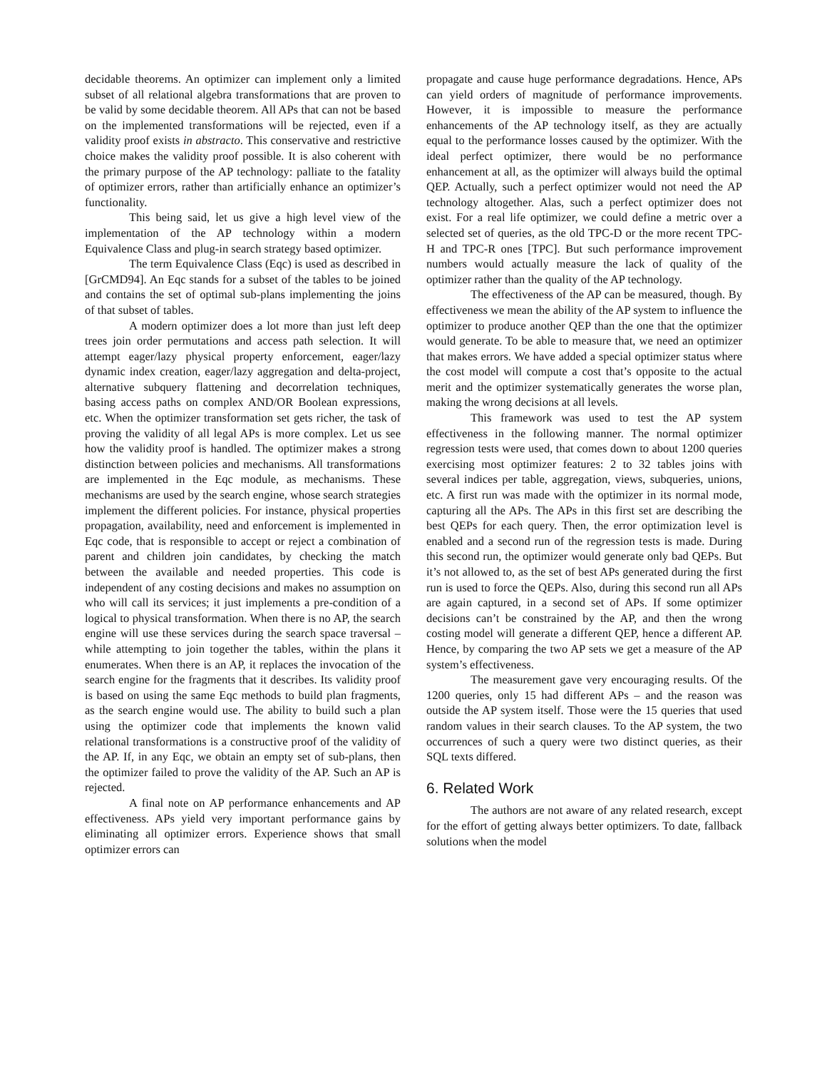decidable theorems. An optimizer can implement only a limited subset of all relational algebra transformations that are proven to be valid by some decidable theorem. All APs that can not be based on the implemented transformations will be rejected, even if a validity proof exists in abstracto. This conservative and restrictive choice makes the validity proof possible. It is also coherent with the primary purpose of the AP technology: palliate to the fatality of optimizer errors, rather than artificially enhance an optimizer’s functionality.
This being said, let us give a high level view of the implementation of the AP technology within a modern Equivalence Class and plug-in search strategy based optimizer.
The term Equivalence Class (Eqc) is used as described in [GrCMD94]. An Eqc stands for a subset of the tables to be joined and contains the set of optimal sub-plans implementing the joins of that subset of tables.
A modern optimizer does a lot more than just left deep trees join order permutations and access path selection. It will attempt eager/lazy physical property enforcement, eager/lazy dynamic index creation, eager/lazy aggregation and delta-project, alternative subquery flattening and decorrelation techniques, basing access paths on complex AND/OR Boolean expressions, etc. When the optimizer transformation set gets richer, the task of proving the validity of all legal APs is more complex. Let us see how the validity proof is handled. The optimizer makes a strong distinction between policies and mechanisms. All transformations are implemented in the Eqc module, as mechanisms. These mechanisms are used by the search engine, whose search strategies implement the different policies. For instance, physical properties propagation, availability, need and enforcement is implemented in Eqc code, that is responsible to accept or reject a combination of parent and children join candidates, by checking the match between the available and needed properties. This code is independent of any costing decisions and makes no assumption on who will call its services; it just implements a pre-condition of a logical to physical transformation. When there is no AP, the search engine will use these services during the search space traversal – while attempting to join together the tables, within the plans it enumerates. When there is an AP, it replaces the invocation of the search engine for the fragments that it describes. Its validity proof is based on using the same Eqc methods to build plan fragments, as the search engine would use. The ability to build such a plan using the optimizer code that implements the known valid relational transformations is a constructive proof of the validity of the AP. If, in any Eqc, we obtain an empty set of sub-plans, then the optimizer failed to prove the validity of the AP. Such an AP is rejected.
A final note on AP performance enhancements and AP effectiveness. APs yield very important performance gains by eliminating all optimizer errors. Experience shows that small optimizer errors can
propagate and cause huge performance degradations. Hence, APs can yield orders of magnitude of performance improvements. However, it is impossible to measure the performance enhancements of the AP technology itself, as they are actually equal to the performance losses caused by the optimizer. With the ideal perfect optimizer, there would be no performance enhancement at all, as the optimizer will always build the optimal QEP. Actually, such a perfect optimizer would not need the AP technology altogether. Alas, such a perfect optimizer does not exist. For a real life optimizer, we could define a metric over a selected set of queries, as the old TPC-D or the more recent TPC-H and TPC-R ones [TPC]. But such performance improvement numbers would actually measure the lack of quality of the optimizer rather than the quality of the AP technology.
The effectiveness of the AP can be measured, though. By effectiveness we mean the ability of the AP system to influence the optimizer to produce another QEP than the one that the optimizer would generate. To be able to measure that, we need an optimizer that makes errors. We have added a special optimizer status where the cost model will compute a cost that’s opposite to the actual merit and the optimizer systematically generates the worse plan, making the wrong decisions at all levels.
This framework was used to test the AP system effectiveness in the following manner. The normal optimizer regression tests were used, that comes down to about 1200 queries exercising most optimizer features: 2 to 32 tables joins with several indices per table, aggregation, views, subqueries, unions, etc. A first run was made with the optimizer in its normal mode, capturing all the APs. The APs in this first set are describing the best QEPs for each query. Then, the error optimization level is enabled and a second run of the regression tests is made. During this second run, the optimizer would generate only bad QEPs. But it’s not allowed to, as the set of best APs generated during the first run is used to force the QEPs. Also, during this second run all APs are again captured, in a second set of APs. If some optimizer decisions can’t be constrained by the AP, and then the wrong costing model will generate a different QEP, hence a different AP. Hence, by comparing the two AP sets we get a measure of the AP system’s effectiveness.
The measurement gave very encouraging results. Of the 1200 queries, only 15 had different APs – and the reason was outside the AP system itself. Those were the 15 queries that used random values in their search clauses. To the AP system, the two occurrences of such a query were two distinct queries, as their SQL texts differed.
6. Related Work
The authors are not aware of any related research, except for the effort of getting always better optimizers. To date, fallback solutions when the model